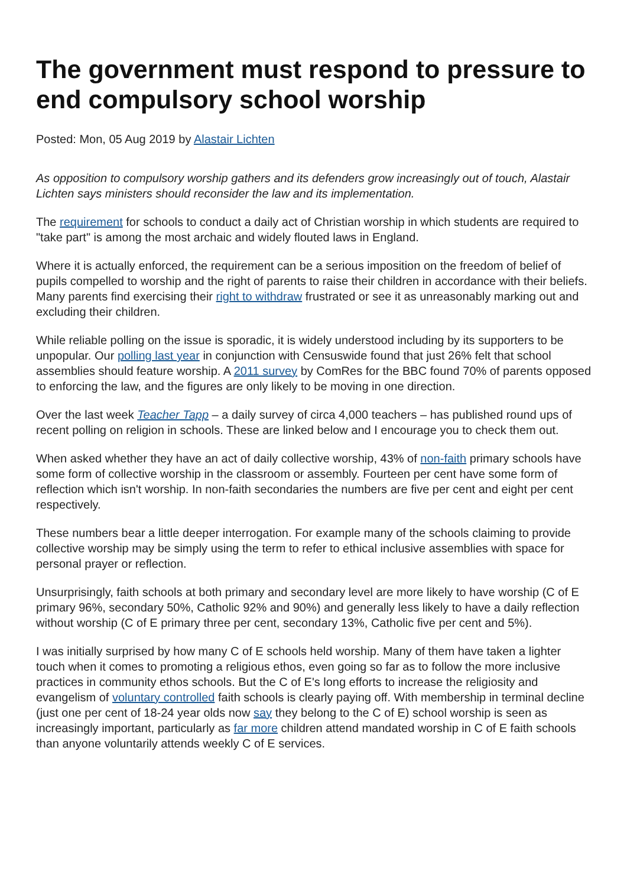The government must respond to pressure to end compulsory school worship
Posted: Mon, 05 Aug 2019 by Alastair Lichten
As opposition to compulsory worship gathers and its defenders grow increasingly out of touch, Alastair Lichten says ministers should reconsider the law and its implementation.
The requirement for schools to conduct a daily act of Christian worship in which students are required to "take part" is among the most archaic and widely flouted laws in England.
Where it is actually enforced, the requirement can be a serious imposition on the freedom of belief of pupils compelled to worship and the right of parents to raise their children in accordance with their beliefs. Many parents find exercising their right to withdraw frustrated or see it as unreasonably marking out and excluding their children.
While reliable polling on the issue is sporadic, it is widely understood including by its supporters to be unpopular. Our polling last year in conjunction with Censuswide found that just 26% felt that school assemblies should feature worship. A 2011 survey by ComRes for the BBC found 70% of parents opposed to enforcing the law, and the figures are only likely to be moving in one direction.
Over the last week Teacher Tapp – a daily survey of circa 4,000 teachers – has published round ups of recent polling on religion in schools. These are linked below and I encourage you to check them out.
When asked whether they have an act of daily collective worship, 43% of non-faith primary schools have some form of collective worship in the classroom or assembly. Fourteen per cent have some form of reflection which isn't worship. In non-faith secondaries the numbers are five per cent and eight per cent respectively.
These numbers bear a little deeper interrogation. For example many of the schools claiming to provide collective worship may be simply using the term to refer to ethical inclusive assemblies with space for personal prayer or reflection.
Unsurprisingly, faith schools at both primary and secondary level are more likely to have worship (C of E primary 96%, secondary 50%, Catholic 92% and 90%) and generally less likely to have a daily reflection without worship (C of E primary three per cent, secondary 13%, Catholic five per cent and 5%).
I was initially surprised by how many C of E schools held worship. Many of them have taken a lighter touch when it comes to promoting a religious ethos, even going so far as to follow the more inclusive practices in community ethos schools. But the C of E's long efforts to increase the religiosity and evangelism of voluntary controlled faith schools is clearly paying off. With membership in terminal decline (just one per cent of 18-24 year olds now say they belong to the C of E) school worship is seen as increasingly important, particularly as far more children attend mandated worship in C of E faith schools than anyone voluntarily attends weekly C of E services.